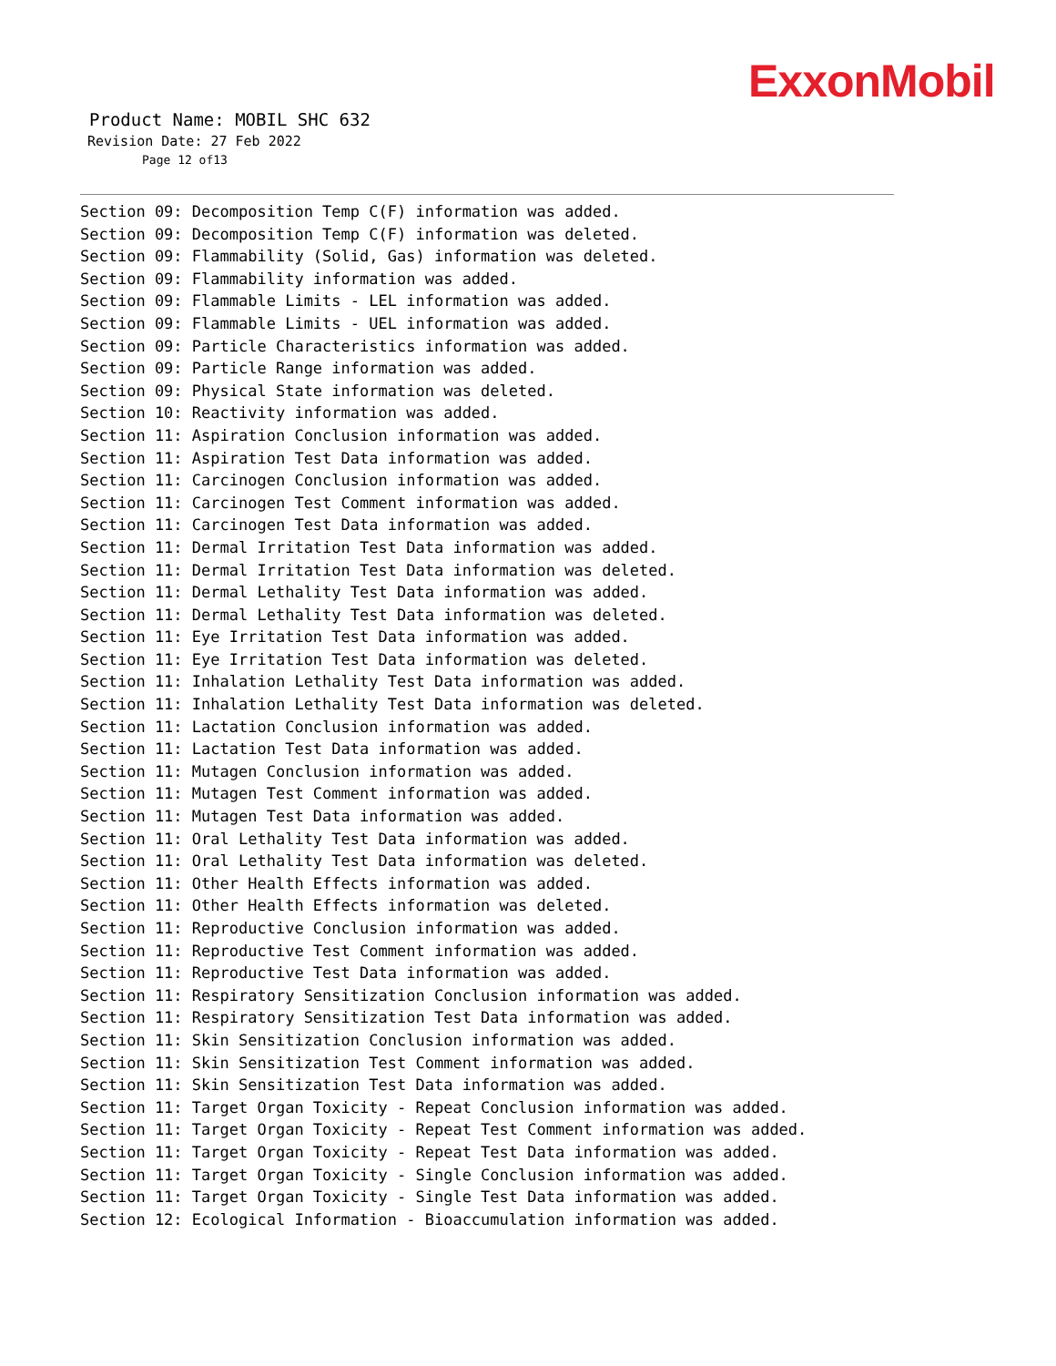ExxonMobil
Product Name: MOBIL SHC 632
Revision Date: 27 Feb 2022
Page 12 of13
Section 09: Decomposition Temp C(F) information was added.
Section 09: Decomposition Temp C(F) information was deleted.
Section 09: Flammability (Solid, Gas) information was deleted.
Section 09: Flammability information was added.
Section 09: Flammable Limits - LEL information was added.
Section 09: Flammable Limits - UEL information was added.
Section 09: Particle Characteristics information was added.
Section 09: Particle Range information was added.
Section 09: Physical State information was deleted.
Section 10: Reactivity information was added.
Section 11: Aspiration Conclusion information was added.
Section 11: Aspiration Test Data information was added.
Section 11: Carcinogen Conclusion information was added.
Section 11: Carcinogen Test Comment information was added.
Section 11: Carcinogen Test Data information was added.
Section 11: Dermal Irritation Test Data information was added.
Section 11: Dermal Irritation Test Data information was deleted.
Section 11: Dermal Lethality Test Data information was added.
Section 11: Dermal Lethality Test Data information was deleted.
Section 11: Eye Irritation Test Data information was added.
Section 11: Eye Irritation Test Data information was deleted.
Section 11: Inhalation Lethality Test Data information was added.
Section 11: Inhalation Lethality Test Data information was deleted.
Section 11: Lactation Conclusion information was added.
Section 11: Lactation Test Data information was added.
Section 11: Mutagen Conclusion information was added.
Section 11: Mutagen Test Comment information was added.
Section 11: Mutagen Test Data information was added.
Section 11: Oral Lethality Test Data information was added.
Section 11: Oral Lethality Test Data information was deleted.
Section 11: Other Health Effects information was added.
Section 11: Other Health Effects information was deleted.
Section 11: Reproductive Conclusion information was added.
Section 11: Reproductive Test Comment information was added.
Section 11: Reproductive Test Data information was added.
Section 11: Respiratory Sensitization Conclusion information was added.
Section 11: Respiratory Sensitization Test Data information was added.
Section 11: Skin Sensitization Conclusion information was added.
Section 11: Skin Sensitization Test Comment information was added.
Section 11: Skin Sensitization Test Data information was added.
Section 11: Target Organ Toxicity - Repeat Conclusion information was added.
Section 11: Target Organ Toxicity - Repeat Test Comment information was added.
Section 11: Target Organ Toxicity - Repeat Test Data information was added.
Section 11: Target Organ Toxicity - Single Conclusion information was added.
Section 11: Target Organ Toxicity - Single Test Data information was added.
Section 12: Ecological Information - Bioaccumulation information was added.